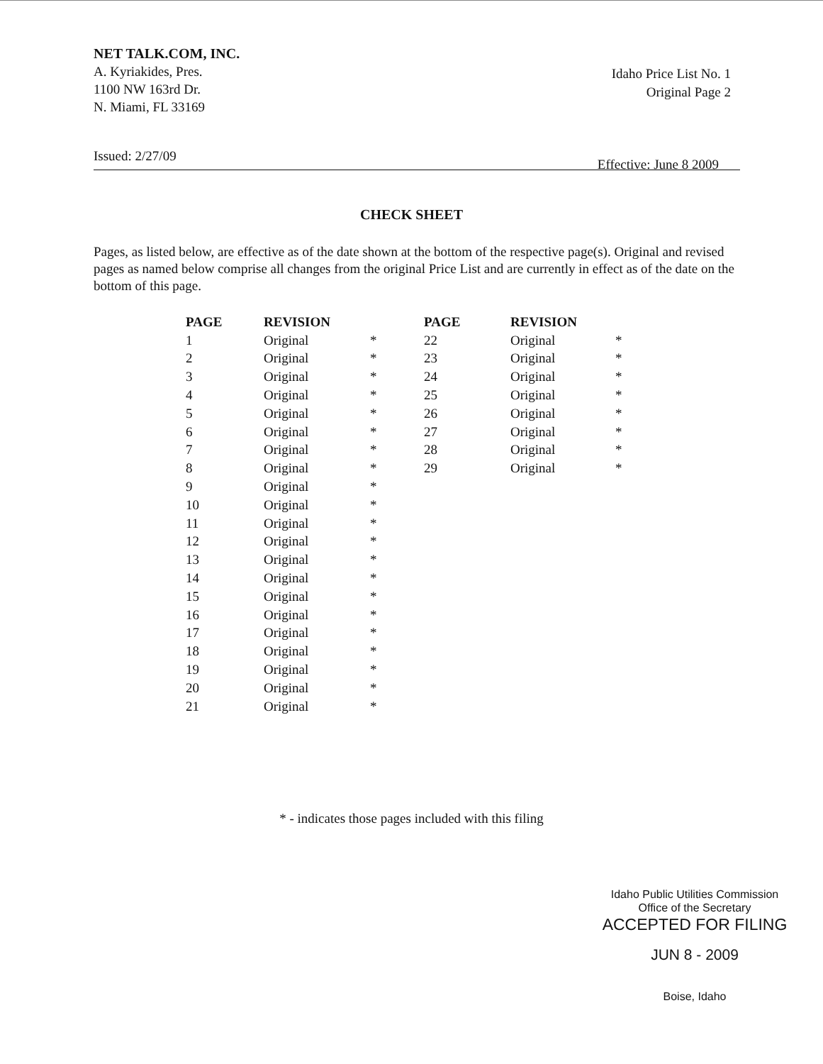NET TALK.COM, INC.
A. Kyriakides, Pres.
1100 NW 163rd Dr.
N. Miami, FL 33169
Idaho Price List No. 1
Original Page 2
Issued: 2/27/09 Effective: June 8 2009
CHECK SHEET
Pages, as listed below, are effective as of the date shown at the bottom of the respective page(s). Original and revised pages as named below comprise all changes from the original Price List and are currently in effect as of the date on the bottom of this page.
| PAGE | REVISION | | PAGE | REVISION | |
| --- | --- | --- | --- | --- | --- |
| 1 | Original | * | 22 | Original | * |
| 2 | Original | * | 23 | Original | * |
| 3 | Original | * | 24 | Original | * |
| 4 | Original | * | 25 | Original | * |
| 5 | Original | * | 26 | Original | * |
| 6 | Original | * | 27 | Original | * |
| 7 | Original | * | 28 | Original | * |
| 8 | Original | * | 29 | Original | * |
| 9 | Original | * | | | |
| 10 | Original | * | | | |
| 11 | Original | * | | | |
| 12 | Original | * | | | |
| 13 | Original | * | | | |
| 14 | Original | * | | | |
| 15 | Original | * | | | |
| 16 | Original | * | | | |
| 17 | Original | * | | | |
| 18 | Original | * | | | |
| 19 | Original | * | | | |
| 20 | Original | * | | | |
| 21 | Original | * | | | |
* - indicates those pages included with this filing
Idaho Public Utilities Commission
Office of the Secretary
ACCEPTED FOR FILING
JUN 8 - 2009
Boise, Idaho